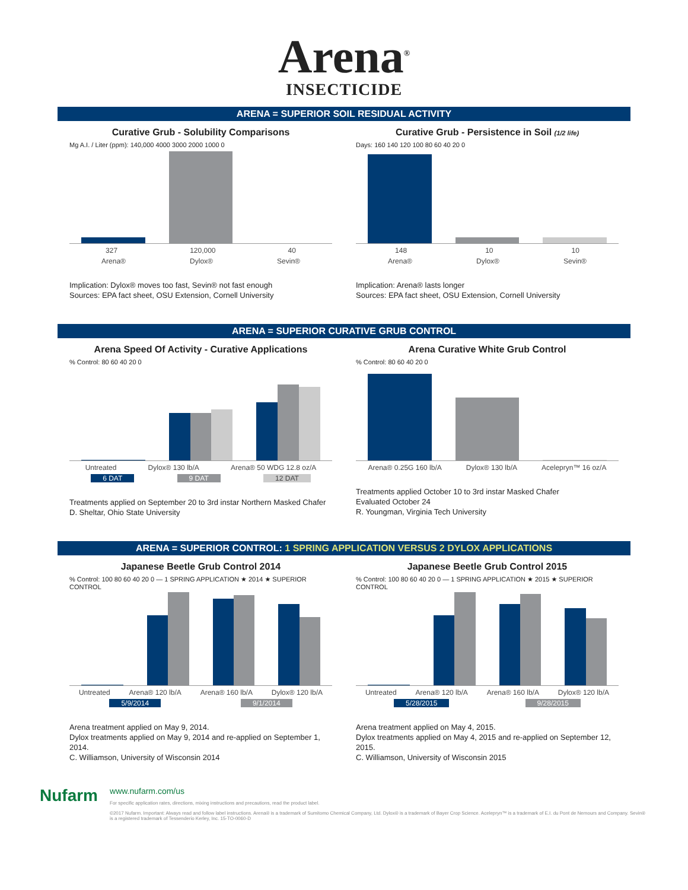Arena<sup>®</sup>
INSECTICIDE
ARENA = SUPERIOR SOIL RESIDUAL ACTIVITY
Curative Grub - Solubility Comparisons
Mg A.I. / Liter (ppm): 140,000 4000 3000 2000 1000 0
327 120,000 40
Arena® Dylox® Sevin®
Implication: Dylox® moves too fast, Sevin® not fast enough
Sources: EPA fact sheet, OSU Extension, Cornell University
Curative Grub - Persistence in Soil (1/2 life)
Days: 160 140 120 100 80 60 40 20 0
148 10 10
Arena® Dylox® Sevin®
Implication: Arena® lasts longer
Sources: EPA fact sheet, OSU Extension, Cornell University
ARENA = SUPERIOR CURATIVE GRUB CONTROL
Arena Speed Of Activity - Curative Applications
% Control: 80 60 40 20 0
Untreated Dylox® 130 lb/A Arena® 50 WDG 12.8 oz/A
6 DAT 9 DAT 12 DAT
Treatments applied on September 20 to 3rd instar Northern Masked Chafer
D. Sheltar, Ohio State University
Arena Curative White Grub Control
% Control: 80 60 40 20 0
Arena® 0.25G 160 lb/A Dylox® 130 lb/A Acelepryn™ 16 oz/A
Treatments applied October 10 to 3rd instar Masked Chafer
Evaluated October 24
R. Youngman, Virginia Tech University
ARENA = SUPERIOR CONTROL: 1 SPRING APPLICATION VERSUS 2 DYLOX APPLICATIONS
Japanese Beetle Grub Control 2014
% Control: 100 80 60 40 20 0 — 1 SPRING APPLICATION ★ 2014 ★ SUPERIOR CONTROL
Untreated Arena® 120 lb/A Arena® 160 lb/A Dylox® 120 lb/A
5/9/2014 9/1/2014
Arena treatment applied on May 9, 2014.
Dylox treatments applied on May 9, 2014 and re-applied on September 1, 2014.
C. Williamson, University of Wisconsin 2014
Japanese Beetle Grub Control 2015
% Control: 100 80 60 40 20 0 — 1 SPRING APPLICATION ★ 2015 ★ SUPERIOR CONTROL
Untreated Arena® 120 lb/A Arena® 160 lb/A Dylox® 120 lb/A
5/28/2015 9/28/2015
Arena treatment applied on May 4, 2015.
Dylox treatments applied on May 4, 2015 and re-applied on September 12, 2015.
C. Williamson, University of Wisconsin 2015
Nufarm
www.nufarm.com/us
For specific application rates, directions, mixing instructions and precautions, read the product label.
©2017 Nufarm. Important: Always read and follow label instructions. Arena® is a trademark of Sumitomo Chemical Company, Ltd. Dylox® is a trademark of Bayer Crop Science. Acelepryn™ is a trademark of E.I. du Pont de Nemours and Company. Sevin® is a registered trademark of Tessenderio Kerley, Inc. 15-TO-0060-D